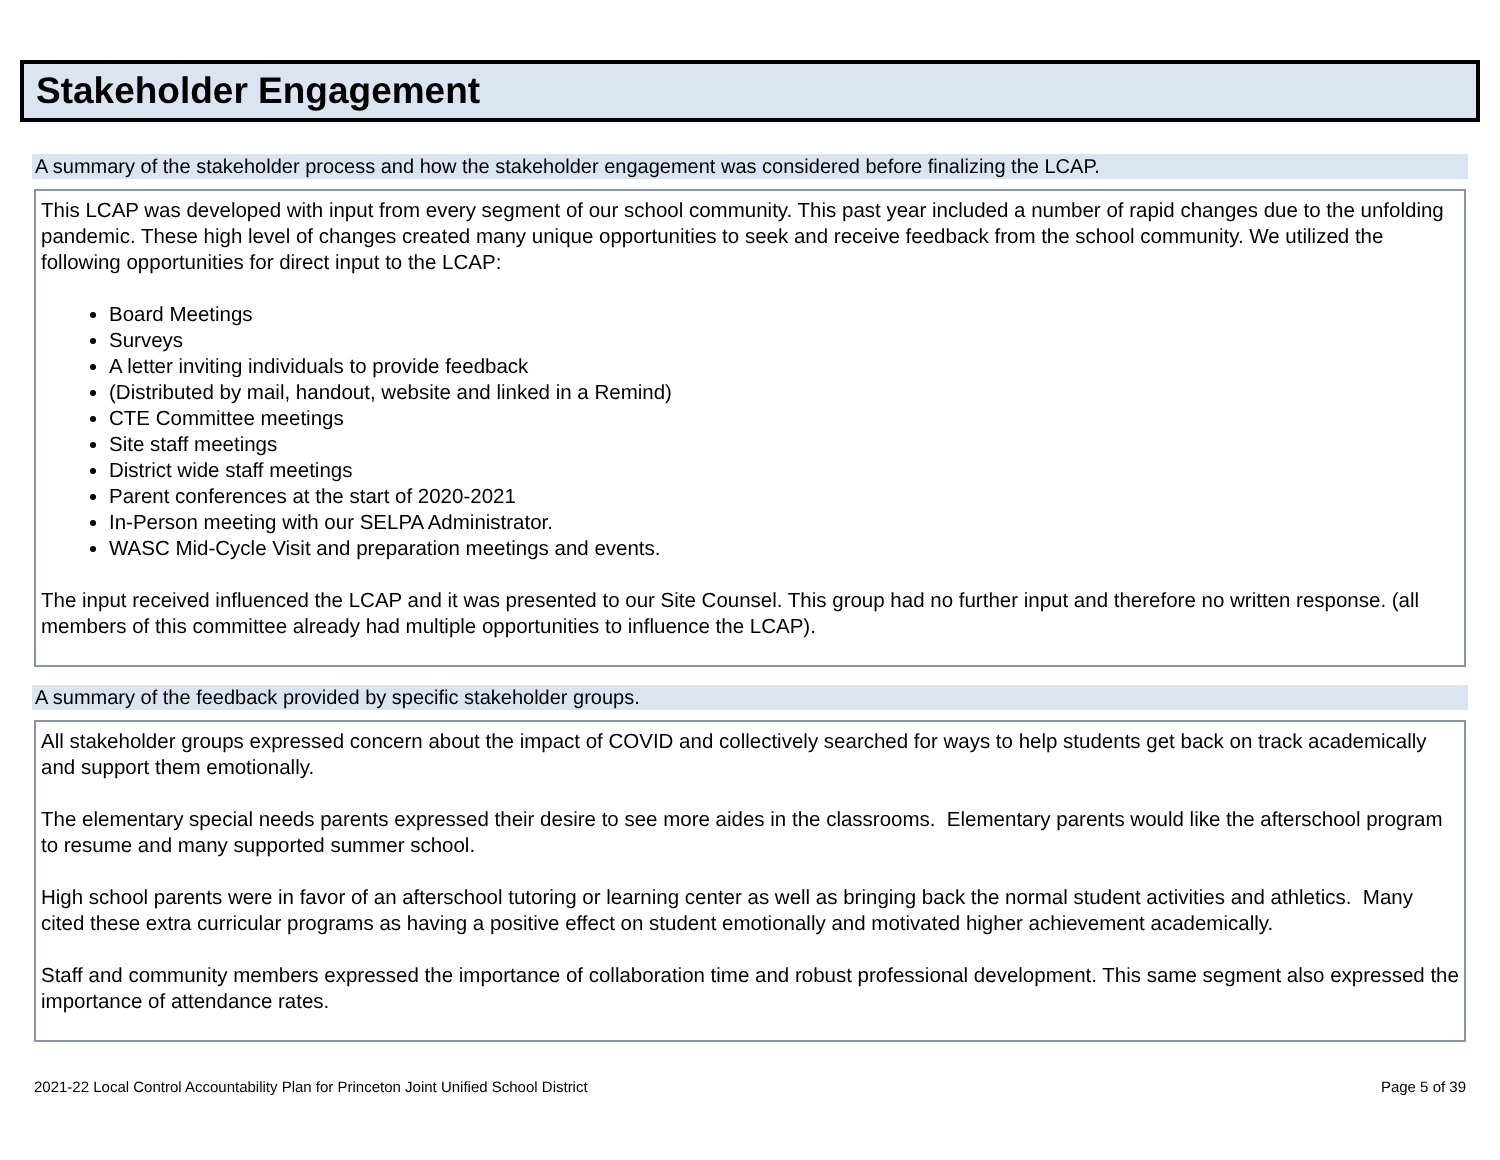Stakeholder Engagement
A summary of the stakeholder process and how the stakeholder engagement was considered before finalizing the LCAP.
This LCAP was developed with input from every segment of our school community. This past year included a number of rapid changes due to the unfolding pandemic. These high level of changes created many unique opportunities to seek and receive feedback from the school community. We utilized the following opportunities for direct input to the LCAP:
Board Meetings
Surveys
A letter inviting individuals to provide feedback
(Distributed by mail, handout, website and linked in a Remind)
CTE Committee meetings
Site staff meetings
District wide staff meetings
Parent conferences at the start of 2020-2021
In-Person meeting with our SELPA Administrator.
WASC Mid-Cycle Visit and preparation meetings and events.
The input received influenced the LCAP and it was presented to our Site Counsel. This group had no further input and therefore no written response. (all members of this committee already had multiple opportunities to influence the LCAP).
A summary of the feedback provided by specific stakeholder groups.
All stakeholder groups expressed concern about the impact of COVID and collectively searched for ways to help students get back on track academically and support them emotionally.
The elementary special needs parents expressed their desire to see more aides in the classrooms. Elementary parents would like the afterschool program to resume and many supported summer school.
High school parents were in favor of an afterschool tutoring or learning center as well as bringing back the normal student activities and athletics. Many cited these extra curricular programs as having a positive effect on student emotionally and motivated higher achievement academically.
Staff and community members expressed the importance of collaboration time and robust professional development. This same segment also expressed the importance of attendance rates.
2021-22 Local Control Accountability Plan for Princeton Joint Unified School District Page 5 of 39